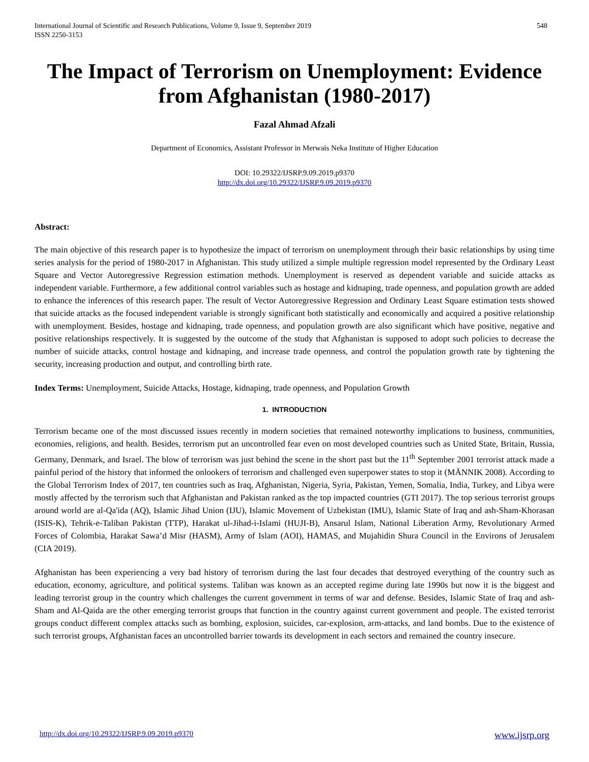International Journal of Scientific and Research Publications, Volume 9, Issue 9, September 2019
ISSN 2250-3153
548
The Impact of Terrorism on Unemployment: Evidence from Afghanistan (1980-2017)
Fazal Ahmad Afzali
Department of Economics, Assistant Professor in Merwais Neka Institute of Higher Education
DOI: 10.29322/IJSRP.9.09.2019.p9370
http://dx.doi.org/10.29322/IJSRP.9.09.2019.p9370
Abstract:
The main objective of this research paper is to hypothesize the impact of terrorism on unemployment through their basic relationships by using time series analysis for the period of 1980-2017 in Afghanistan. This study utilized a simple multiple regression model represented by the Ordinary Least Square and Vector Autoregressive Regression estimation methods. Unemployment is reserved as dependent variable and suicide attacks as independent variable. Furthermore, a few additional control variables such as hostage and kidnaping, trade openness, and population growth are added to enhance the inferences of this research paper. The result of Vector Autoregressive Regression and Ordinary Least Square estimation tests showed that suicide attacks as the focused independent variable is strongly significant both statistically and economically and acquired a positive relationship with unemployment. Besides, hostage and kidnaping, trade openness, and population growth are also significant which have positive, negative and positive relationships respectively. It is suggested by the outcome of the study that Afghanistan is supposed to adopt such policies to decrease the number of suicide attacks, control hostage and kidnaping, and increase trade openness, and control the population growth rate by tightening the security, increasing production and output, and controlling birth rate.
Index Terms: Unemployment, Suicide Attacks, Hostage, kidnaping, trade openness, and Population Growth
1. INTRODUCTION
Terrorism became one of the most discussed issues recently in modern societies that remained noteworthy implications to business, communities, economies, religions, and health. Besides, terrorism put an uncontrolled fear even on most developed countries such as United State, Britain, Russia, Germany, Denmark, and Israel. The blow of terrorism was just behind the scene in the short past but the 11<sup>th</sup> September 2001 terrorist attack made a painful period of the history that informed the onlookers of terrorism and challenged even superpower states to stop it (MÄNNIK 2008). According to the Global Terrorism Index of 2017, ten countries such as Iraq, Afghanistan, Nigeria, Syria, Pakistan, Yemen, Somalia, India, Turkey, and Libya were mostly affected by the terrorism such that Afghanistan and Pakistan ranked as the top impacted countries (GTI 2017). The top serious terrorist groups around world are al-Qa'ida (AQ), Islamic Jihad Union (IJU), Islamic Movement of Uzbekistan (IMU), Islamic State of Iraq and ash-Sham-Khorasan (ISIS-K), Tehrik-e-Taliban Pakistan (TTP), Harakat ul-Jihad-i-Islami (HUJI-B), Ansarul Islam, National Liberation Army, Revolutionary Armed Forces of Colombia, Harakat Sawa’d Misr (HASM), Army of Islam (AOI), HAMAS, and Mujahidin Shura Council in the Environs of Jerusalem (CIA 2019).
Afghanistan has been experiencing a very bad history of terrorism during the last four decades that destroyed everything of the country such as education, economy, agriculture, and political systems. Taliban was known as an accepted regime during late 1990s but now it is the biggest and leading terrorist group in the country which challenges the current government in terms of war and defense. Besides, Islamic State of Iraq and ash-Sham and Al-Qaida are the other emerging terrorist groups that function in the country against current government and people. The existed terrorist groups conduct different complex attacks such as bombing, explosion, suicides, car-explosion, arm-attacks, and land bombs. Due to the existence of such terrorist groups, Afghanistan faces an uncontrolled barrier towards its development in each sectors and remained the country insecure.
http://dx.doi.org/10.29322/IJSRP.9.09.2019.p9370 www.ijsrp.org